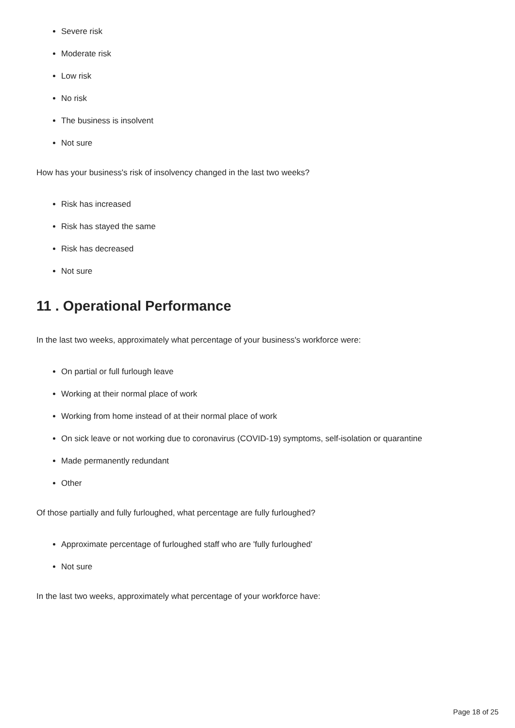Severe risk
Moderate risk
Low risk
No risk
The business is insolvent
Not sure
How has your business's risk of insolvency changed in the last two weeks?
Risk has increased
Risk has stayed the same
Risk has decreased
Not sure
11 . Operational Performance
In the last two weeks, approximately what percentage of your business's workforce were:
On partial or full furlough leave
Working at their normal place of work
Working from home instead of at their normal place of work
On sick leave or not working due to coronavirus (COVID-19) symptoms, self-isolation or quarantine
Made permanently redundant
Other
Of those partially and fully furloughed, what percentage are fully furloughed?
Approximate percentage of furloughed staff who are 'fully furloughed'
Not sure
In the last two weeks, approximately what percentage of your workforce have:
Page 18 of 25